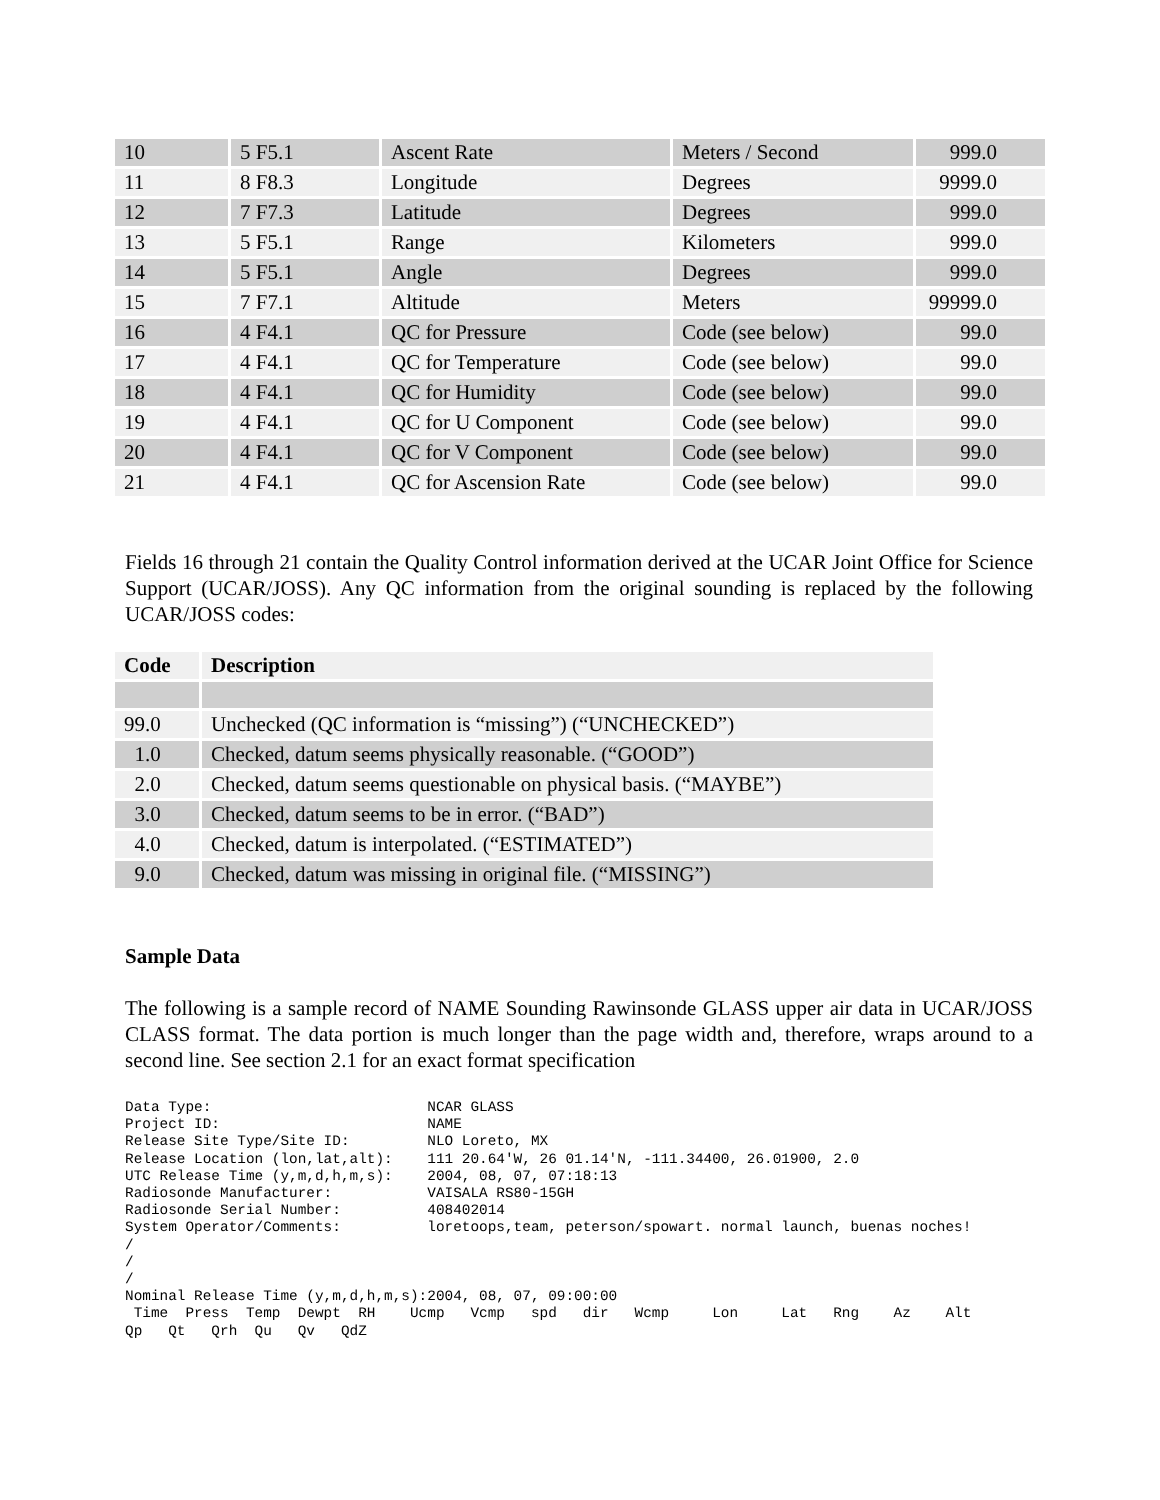| 10 | 5 F5.1 | Ascent Rate | Meters / Second | 999.0 |
| 11 | 8 F8.3 | Longitude | Degrees | 9999.0 |
| 12 | 7 F7.3 | Latitude | Degrees | 999.0 |
| 13 | 5 F5.1 | Range | Kilometers | 999.0 |
| 14 | 5 F5.1 | Angle | Degrees | 999.0 |
| 15 | 7 F7.1 | Altitude | Meters | 99999.0 |
| 16 | 4 F4.1 | QC for Pressure | Code (see below) | 99.0 |
| 17 | 4 F4.1 | QC for Temperature | Code (see below) | 99.0 |
| 18 | 4 F4.1 | QC for Humidity | Code (see below) | 99.0 |
| 19 | 4 F4.1 | QC for U Component | Code (see below) | 99.0 |
| 20 | 4 F4.1 | QC for V Component | Code (see below) | 99.0 |
| 21 | 4 F4.1 | QC for Ascension Rate | Code (see below) | 99.0 |
Fields 16 through 21 contain the Quality Control information derived at the UCAR Joint Office for Science Support (UCAR/JOSS). Any QC information from the original sounding is replaced by the following UCAR/JOSS codes:
| Code | Description |
| --- | --- |
| 99.0 | Unchecked (QC information is “missing”) (“UNCHECKED”) |
| 1.0 | Checked, datum seems physically reasonable. (“GOOD”) |
| 2.0 | Checked, datum seems questionable on physical basis. (“MAYBE”) |
| 3.0 | Checked, datum seems to be in error. (“BAD”) |
| 4.0 | Checked, datum is interpolated. (“ESTIMATED”) |
| 9.0 | Checked, datum was missing in original file. (“MISSING”) |
Sample Data
The following is a sample record of NAME Sounding Rawinsonde GLASS upper air data in UCAR/JOSS CLASS format. The data portion is much longer than the page width and, therefore, wraps around to a second line. See section 2.1 for an exact format specification
Data Type:                         NCAR GLASS
Project ID:                        NAME
Release Site Type/Site ID:         NLO Loreto, MX
Release Location (lon,lat,alt):    111 20.64'W, 26 01.14'N, -111.34400, 26.01900, 2.0
UTC Release Time (y,m,d,h,m,s):    2004, 08, 07, 07:18:13
Radiosonde Manufacturer:           VAISALA RS80-15GH
Radiosonde Serial Number:          408402014
System Operator/Comments:          loretoops,team, peterson/spowart. normal launch, buenas noches!
/
/
/
Nominal Release Time (y,m,d,h,m,s):2004, 08, 07, 09:00:00
 Time  Press  Temp  Dewpt  RH    Ucmp   Vcmp   spd   dir   Wcmp     Lon     Lat   Rng    Az    Alt
Qp   Qt   Qrh  Qu   Qv   QdZ